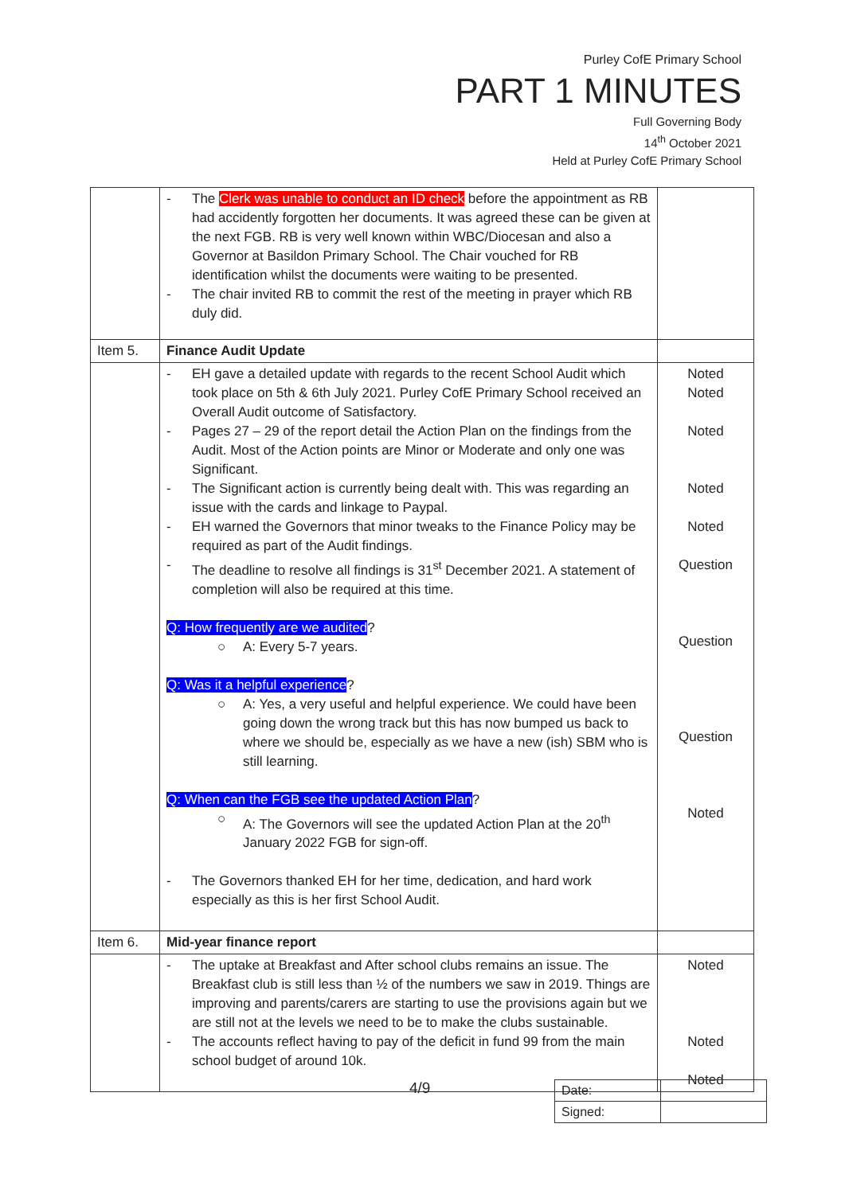Purley CofE Primary School
PART 1 MINUTES
Full Governing Body
14<sup>th</sup> October 2021
Held at Purley CofE Primary School
| | - The Clerk was unable to conduct an ID check before the appointment as RB had accidently forgotten her documents. It was agreed these can be given at the next FGB. RB is very well known within WBC/Diocesan and also a Governor at Basildon Primary School. The Chair vouched for RB identification whilst the documents were waiting to be presented. - The chair invited RB to commit the rest of the meeting in prayer which RB duly did. | |
| Item 5. | Finance Audit Update | |
| | - EH gave a detailed update with regards to the recent School Audit which took place on 5th & 6th July 2021. Purley CofE Primary School received an Overall Audit outcome of Satisfactory. - Pages 27 – 29 of the report detail the Action Plan on the findings from the Audit. Most of the Action points are Minor or Moderate and only one was Significant. - The Significant action is currently being dealt with. This was regarding an issue with the cards and linkage to Paypal. - EH warned the Governors that minor tweaks to the Finance Policy may be required as part of the Audit findings. - The deadline to resolve all findings is 31<sup>st</sup> December 2021. A statement of completion will also be required at this time. Q: How frequently are we audited ? ○ A: Every 5-7 years. Q: Was it a helpful experience ? ○ A: Yes, a very useful and helpful experience. We could have been going down the wrong track but this has now bumped us back to where we should be, especially as we have a new (ish) SBM who is still learning. Q: When can the FGB see the updated Action Plan ? ○ A: The Governors will see the updated Action Plan at the 20<sup>th</sup> January 2022 FGB for sign-off. - The Governors thanked EH for her time, dedication, and hard work especially as this is her first School Audit. | Noted Noted Noted Noted Noted Question Question Question Noted |
| Item 6. | Mid-year finance report | |
| | - The uptake at Breakfast and After school clubs remains an issue. The Breakfast club is still less than ½ of the numbers we saw in 2019. Things are improving and parents/carers are starting to use the provisions again but we are still not at the levels we need to be to make the clubs sustainable. - The accounts reflect having to pay of the deficit in fund 99 from the main school budget of around 10k. | Noted Noted Noted |
4/9
| Date: | |
| Signed: | |